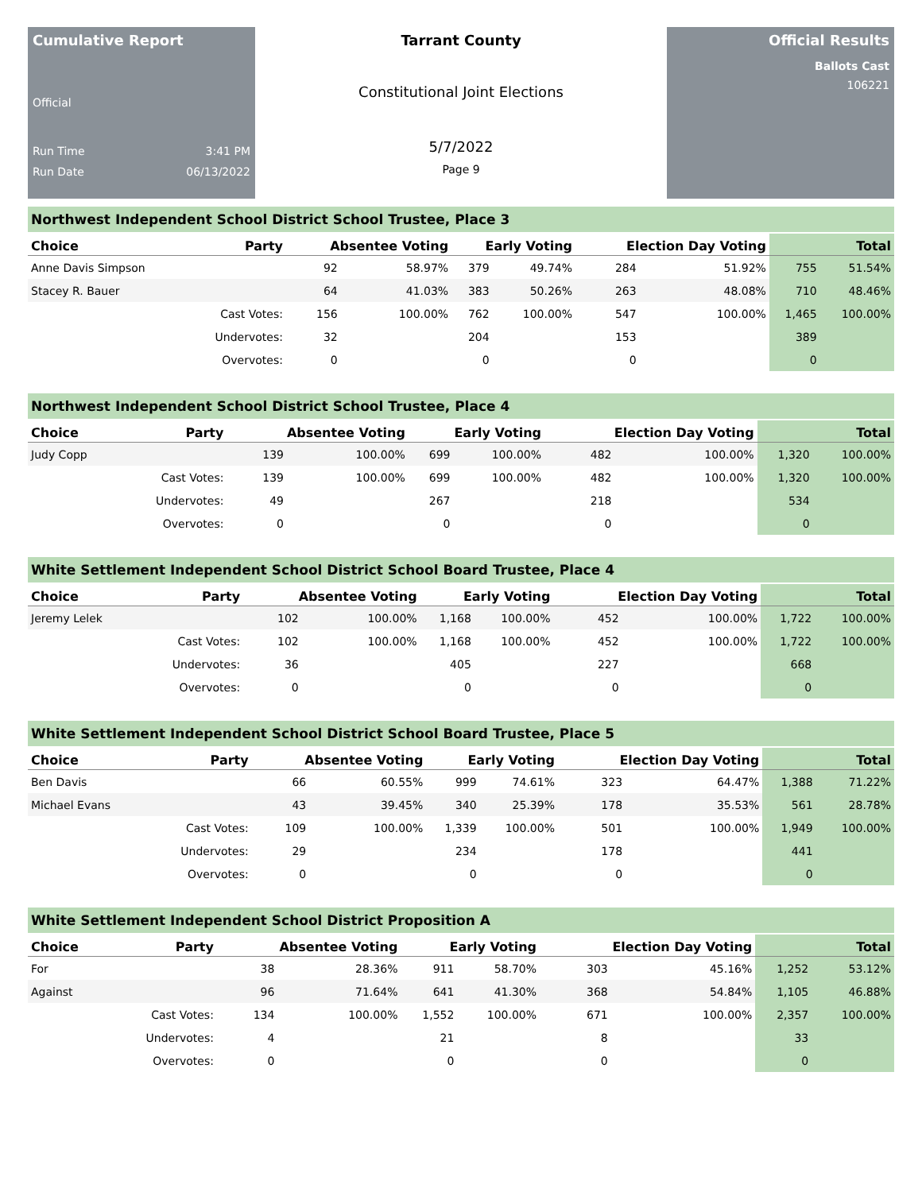Cumulative Report
Official
Run Time 3:41 PM
Run Date 06/13/2022
Tarrant County
Constitutional Joint Elections
5/7/2022
Page 9
Official Results
Ballots Cast
106221
Northwest Independent School District School Trustee, Place 3
| Choice | Party | Absentee Voting | | Early Voting | | Election Day Voting | | Total | |
| --- | --- | --- | --- | --- | --- | --- | --- | --- | --- |
| Anne Davis Simpson | | 92 | 58.97% | 379 | 49.74% | 284 | 51.92% | 755 | 51.54% |
| Stacey R. Bauer | | 64 | 41.03% | 383 | 50.26% | 263 | 48.08% | 710 | 48.46% |
| | Cast Votes: | 156 | 100.00% | 762 | 100.00% | 547 | 100.00% | 1,465 | 100.00% |
| | Undervotes: | 32 | | 204 | | 153 | | 389 | |
| | Overvotes: | 0 | | 0 | | 0 | | 0 | |
Northwest Independent School District School Trustee, Place 4
| Choice | Party | Absentee Voting | | Early Voting | | Election Day Voting | | Total | |
| --- | --- | --- | --- | --- | --- | --- | --- | --- | --- |
| Judy Copp | | 139 | 100.00% | 699 | 100.00% | 482 | 100.00% | 1,320 | 100.00% |
| | Cast Votes: | 139 | 100.00% | 699 | 100.00% | 482 | 100.00% | 1,320 | 100.00% |
| | Undervotes: | 49 | | 267 | | 218 | | 534 | |
| | Overvotes: | 0 | | 0 | | 0 | | 0 | |
White Settlement Independent School District School Board Trustee, Place 4
| Choice | Party | Absentee Voting | | Early Voting | | Election Day Voting | | Total | |
| --- | --- | --- | --- | --- | --- | --- | --- | --- | --- |
| Jeremy Lelek | | 102 | 100.00% | 1,168 | 100.00% | 452 | 100.00% | 1,722 | 100.00% |
| | Cast Votes: | 102 | 100.00% | 1,168 | 100.00% | 452 | 100.00% | 1,722 | 100.00% |
| | Undervotes: | 36 | | 405 | | 227 | | 668 | |
| | Overvotes: | 0 | | 0 | | 0 | | 0 | |
White Settlement Independent School District School Board Trustee, Place 5
| Choice | Party | Absentee Voting | | Early Voting | | Election Day Voting | | Total | |
| --- | --- | --- | --- | --- | --- | --- | --- | --- | --- |
| Ben Davis | | 66 | 60.55% | 999 | 74.61% | 323 | 64.47% | 1,388 | 71.22% |
| Michael Evans | | 43 | 39.45% | 340 | 25.39% | 178 | 35.53% | 561 | 28.78% |
| | Cast Votes: | 109 | 100.00% | 1,339 | 100.00% | 501 | 100.00% | 1,949 | 100.00% |
| | Undervotes: | 29 | | 234 | | 178 | | 441 | |
| | Overvotes: | 0 | | 0 | | 0 | | 0 | |
White Settlement Independent School District Proposition A
| Choice | Party | Absentee Voting | | Early Voting | | Election Day Voting | | Total | |
| --- | --- | --- | --- | --- | --- | --- | --- | --- | --- |
| For | | 38 | 28.36% | 911 | 58.70% | 303 | 45.16% | 1,252 | 53.12% |
| Against | | 96 | 71.64% | 641 | 41.30% | 368 | 54.84% | 1,105 | 46.88% |
| | Cast Votes: | 134 | 100.00% | 1,552 | 100.00% | 671 | 100.00% | 2,357 | 100.00% |
| | Undervotes: | 4 | | 21 | | 8 | | 33 | |
| | Overvotes: | 0 | | 0 | | 0 | | 0 | |